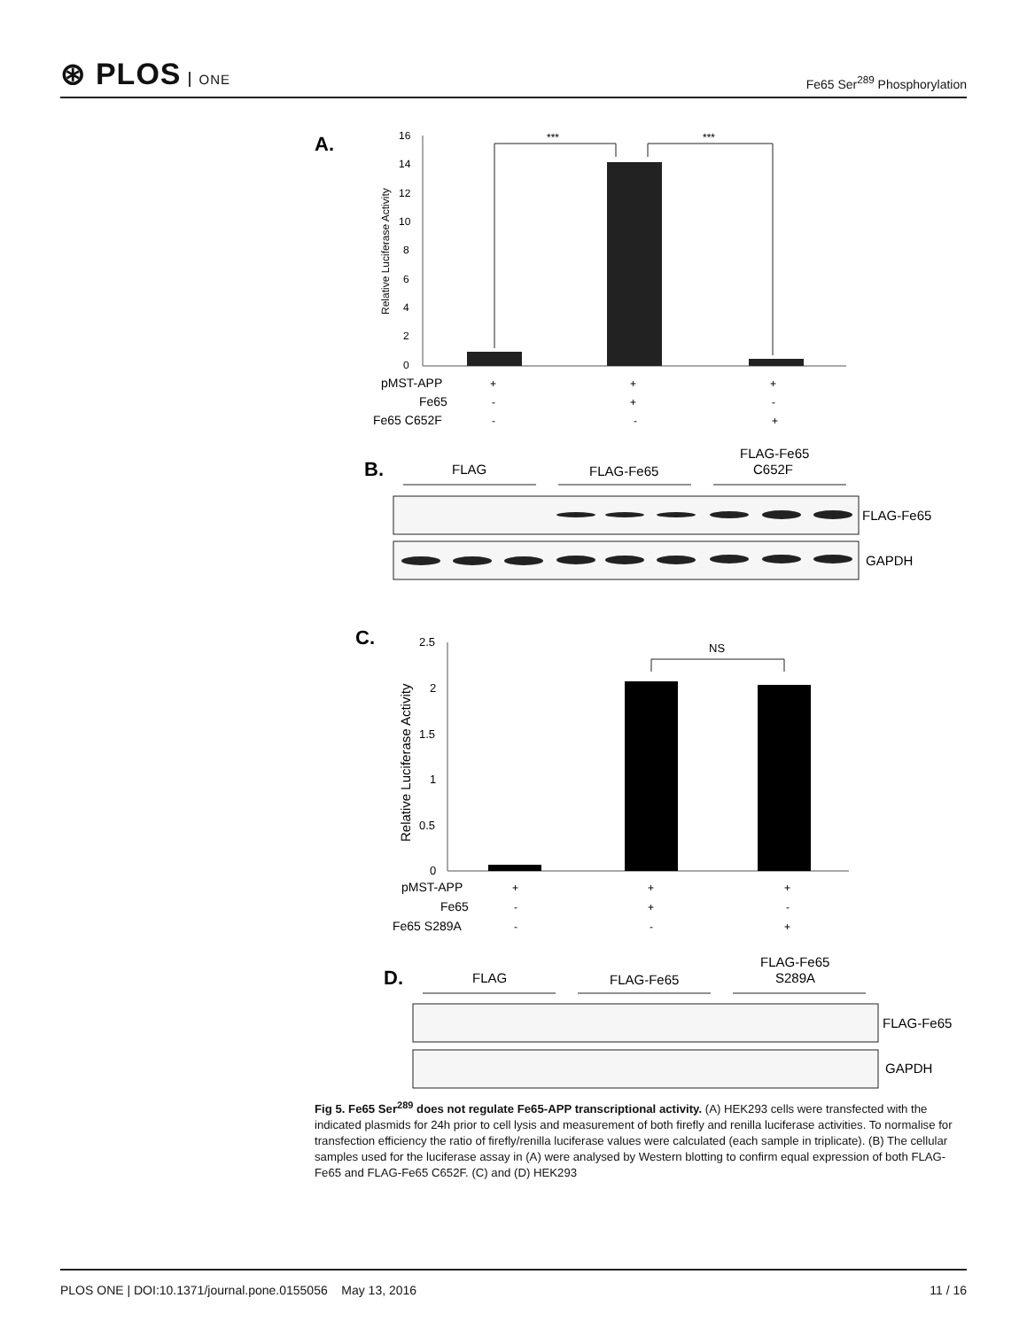⊛ PLOS ONE
Fe65 Ser<sup>289</sup> Phosphorylation
A.
16
14
12
10
8
6
4
2
0
Relative Luciferase Activity
***
***
pMST-APP
Fe65
Fe65 C652F
+
+
+
-
+
-
-
-
+
B.
FLAG
FLAG-Fe65
FLAG-Fe65
C652F
FLAG-Fe65
GAPDH
C.
2.5
2
1.5
1
0.5
0
Relative Luciferase Activity
NS
pMST-APP
Fe65
Fe65 S289A
+
+
+
-
+
-
-
-
+
D.
FLAG
FLAG-Fe65
FLAG-Fe65
S289A
FLAG-Fe65
GAPDH
Fig 5. Fe65 Ser<sup>289</sup> does not regulate Fe65-APP transcriptional activity. (A) HEK293 cells were transfected with the indicated plasmids for 24h prior to cell lysis and measurement of both firefly and renilla luciferase activities. To normalise for transfection efficiency the ratio of firefly/renilla luciferase values were calculated (each sample in triplicate). (B) The cellular samples used for the luciferase assay in (A) were analysed by Western blotting to confirm equal expression of both FLAG-Fe65 and FLAG-Fe65 C652F. (C) and (D) HEK293
PLOS ONE | DOI:10.1371/journal.pone.0155056 May 13, 2016
11 / 16